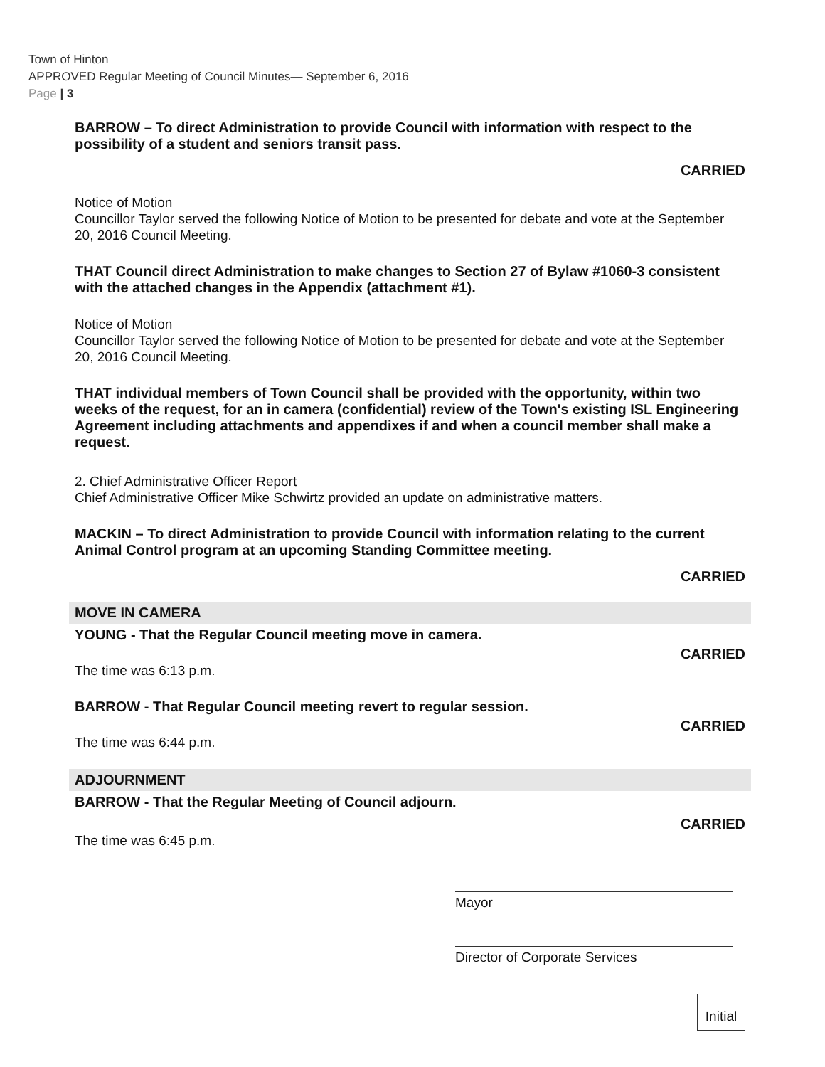Town of Hinton
APPROVED Regular Meeting of Council Minutes— September 6, 2016
Page | 3
BARROW – To direct Administration to provide Council with information with respect to the possibility of a student and seniors transit pass.
CARRIED
Notice of Motion
Councillor Taylor served the following Notice of Motion to be presented for debate and vote at the September 20, 2016 Council Meeting.
THAT Council direct Administration to make changes to Section 27 of Bylaw #1060-3 consistent with the attached changes in the Appendix (attachment #1).
Notice of Motion
Councillor Taylor served the following Notice of Motion to be presented for debate and vote at the September 20, 2016 Council Meeting.
THAT individual members of Town Council shall be provided with the opportunity, within two weeks of the request, for an in camera (confidential) review of the Town's existing ISL Engineering Agreement including attachments and appendixes if and when a council member shall make a request.
2. Chief Administrative Officer Report
Chief Administrative Officer Mike Schwirtz provided an update on administrative matters.
MACKIN – To direct Administration to provide Council with information relating to the current Animal Control program at an upcoming Standing Committee meeting.
CARRIED
MOVE IN CAMERA
YOUNG - That the Regular Council meeting move in camera.
CARRIED
The time was 6:13 p.m.
BARROW - That Regular Council meeting revert to regular session.
CARRIED
The time was 6:44 p.m.
ADJOURNMENT
BARROW - That the Regular Meeting of Council adjourn.
CARRIED
The time was 6:45 p.m.
Mayor
Director of Corporate Services
Initial